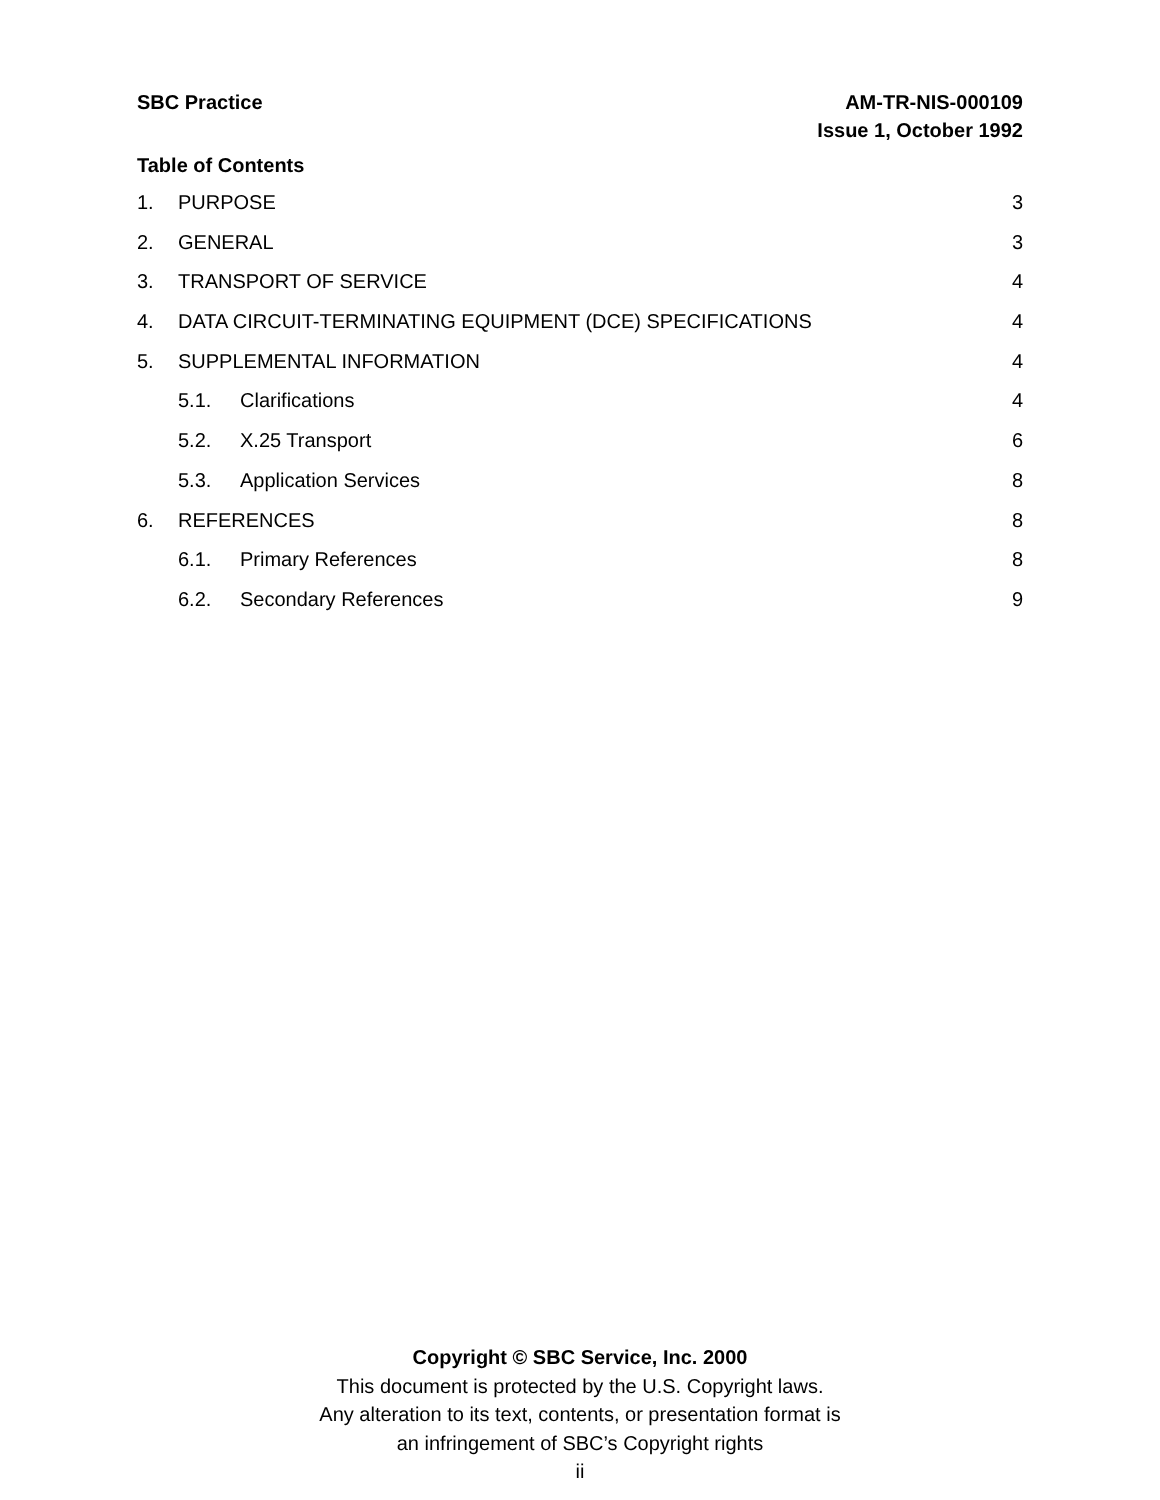SBC Practice AM-TR-NIS-000109
Issue 1, October 1992
Table of Contents
1. PURPOSE 3
2. GENERAL 3
3. TRANSPORT OF SERVICE 4
4. DATA CIRCUIT-TERMINATING EQUIPMENT (DCE) SPECIFICATIONS 4
5. SUPPLEMENTAL INFORMATION 4
5.1. Clarifications 4
5.2. X.25 Transport 6
5.3. Application Services 8
6. REFERENCES 8
6.1. Primary References 8
6.2. Secondary References 9
Copyright © SBC Service, Inc. 2000
This document is protected by the U.S. Copyright laws.
Any alteration to its text, contents, or presentation format is
an infringement of SBC’s Copyright rights
ii